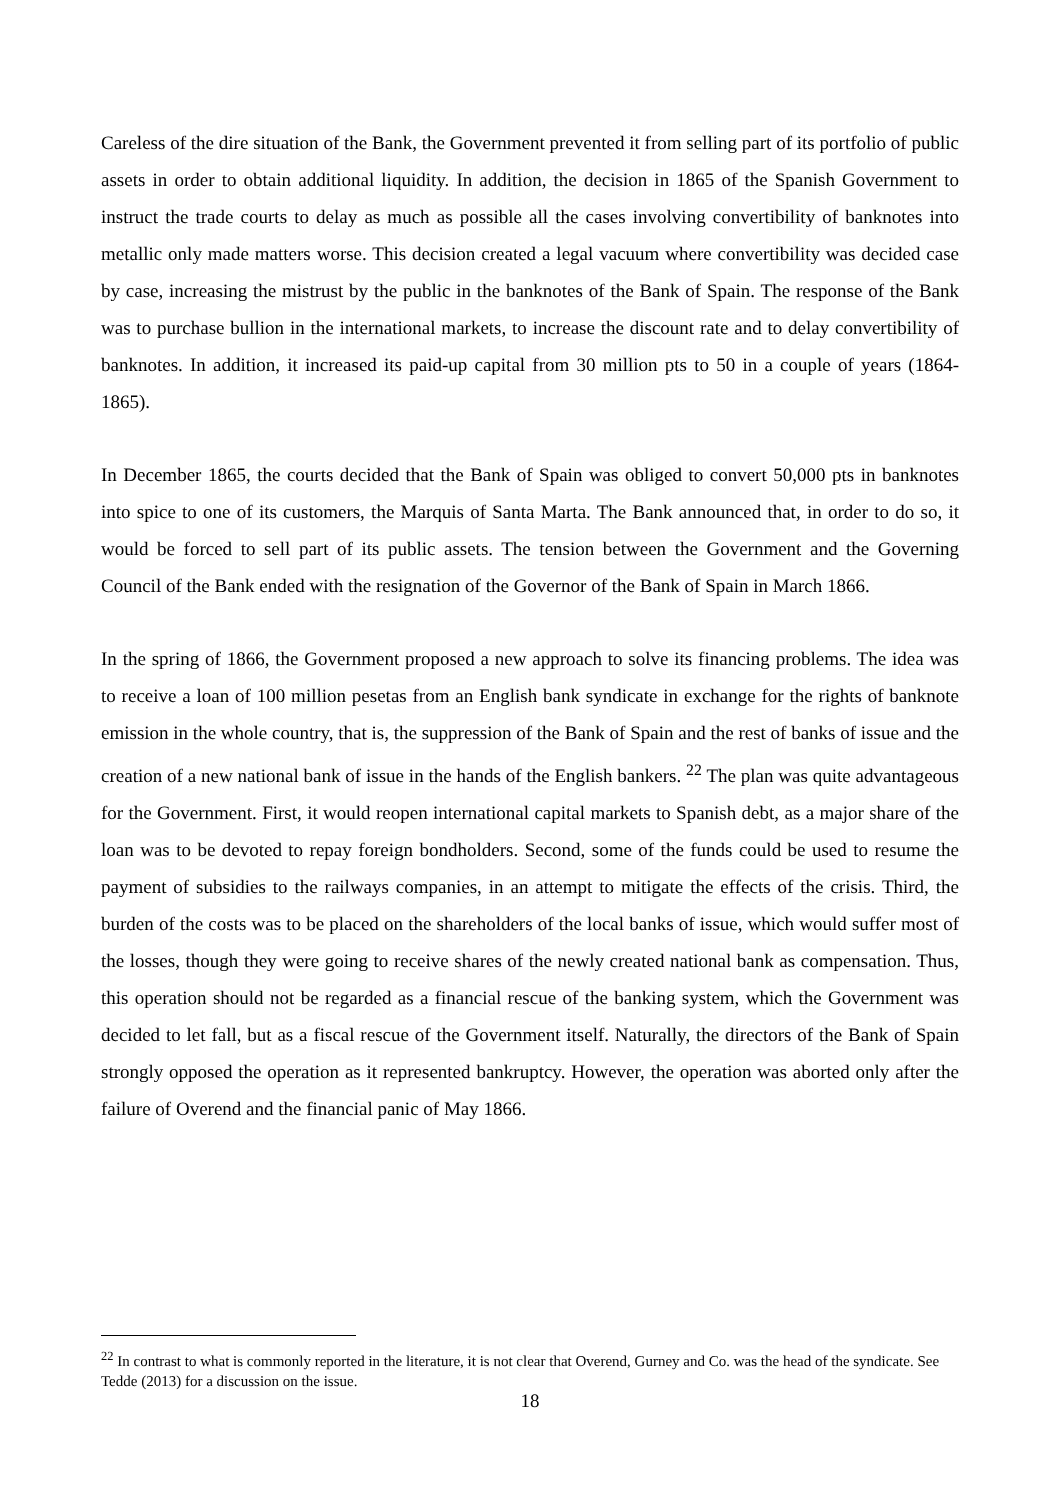Careless of the dire situation of the Bank, the Government prevented it from selling part of its portfolio of public assets in order to obtain additional liquidity. In addition, the decision in 1865 of the Spanish Government to instruct the trade courts to delay as much as possible all the cases involving convertibility of banknotes into metallic only made matters worse. This decision created a legal vacuum where convertibility was decided case by case, increasing the mistrust by the public in the banknotes of the Bank of Spain. The response of the Bank was to purchase bullion in the international markets, to increase the discount rate and to delay convertibility of banknotes. In addition, it increased its paid-up capital from 30 million pts to 50 in a couple of years (1864-1865).
In December 1865, the courts decided that the Bank of Spain was obliged to convert 50,000 pts in banknotes into spice to one of its customers, the Marquis of Santa Marta. The Bank announced that, in order to do so, it would be forced to sell part of its public assets. The tension between the Government and the Governing Council of the Bank ended with the resignation of the Governor of the Bank of Spain in March 1866.
In the spring of 1866, the Government proposed a new approach to solve its financing problems. The idea was to receive a loan of 100 million pesetas from an English bank syndicate in exchange for the rights of banknote emission in the whole country, that is, the suppression of the Bank of Spain and the rest of banks of issue and the creation of a new national bank of issue in the hands of the English bankers. <sup>22</sup> The plan was quite advantageous for the Government. First, it would reopen international capital markets to Spanish debt, as a major share of the loan was to be devoted to repay foreign bondholders. Second, some of the funds could be used to resume the payment of subsidies to the railways companies, in an attempt to mitigate the effects of the crisis. Third, the burden of the costs was to be placed on the shareholders of the local banks of issue, which would suffer most of the losses, though they were going to receive shares of the newly created national bank as compensation. Thus, this operation should not be regarded as a financial rescue of the banking system, which the Government was decided to let fall, but as a fiscal rescue of the Government itself. Naturally, the directors of the Bank of Spain strongly opposed the operation as it represented bankruptcy. However, the operation was aborted only after the failure of Overend and the financial panic of May 1866.
<sup>22</sup> In contrast to what is commonly reported in the literature, it is not clear that Overend, Gurney and Co. was the head of the syndicate. See Tedde (2013) for a discussion on the issue.
18